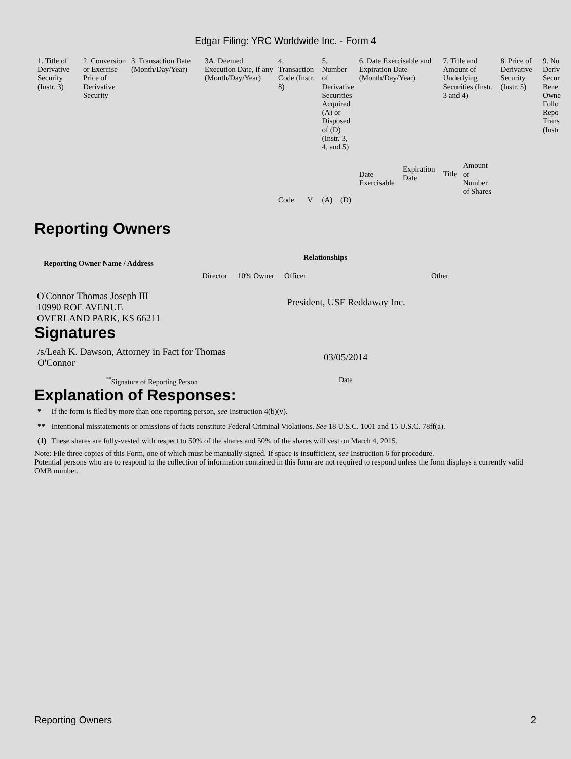Edgar Filing: YRC Worldwide Inc. - Form 4
| 1. Title of Derivative Security (Instr. 3) | 2. Conversion or Exercise Price of Derivative Security | 3. Transaction Date (Month/Day/Year) | 3A. Deemed Execution Date, if any (Month/Day/Year) | 4. Transaction Code (Instr. 8) | | 5. Number of Derivative Securities Acquired (A) or Disposed of (D) (Instr. 3, 4, and 5) | | 6. Date Exercisable and Expiration Date (Month/Day/Year) | | 7. Title and Amount of Underlying Securities (Instr. 3 and 4) | | 8. Price of Derivative Security (Instr. 5) | 9. Nu Deriv Secur Bene Owne Follo Repo Trans (Instr |
| | | | | | | | | Date Exercisable | Expiration Date | Title | Amount or Number of Shares | | |
| | | | | Code | V | (A) | (D) | | | | | | |
Reporting Owners
| Reporting Owner Name / Address | Relationships | | | |
| --- | --- | --- | --- | --- |
| | Director | 10% Owner | Officer | Other |
| O'Connor Thomas Joseph III 10990 ROE AVENUE OVERLAND PARK, KS 66211 | | | President, USF Reddaway Inc. | |
Signatures
| /s/Leah K. Dawson, Attorney in Fact for Thomas O'Connor | 03/05/2014 |
| <sup>**</sup> Signature of Reporting Person | Date |
Explanation of Responses:
| * | If the form is filed by more than one reporting person, see Instruction 4(b)(v). |
| ** | Intentional misstatements or omissions of facts constitute Federal Criminal Violations. See 18 U.S.C. 1001 and 15 U.S.C. 78ff(a). |
| (1) | These shares are fully-vested with respect to 50% of the shares and 50% of the shares will vest on March 4, 2015. |
Note: File three copies of this Form, one of which must be manually signed. If space is insufficient, see Instruction 6 for procedure.
Potential persons who are to respond to the collection of information contained in this form are not required to respond unless the form displays a currently valid OMB number.
Reporting Owners 2